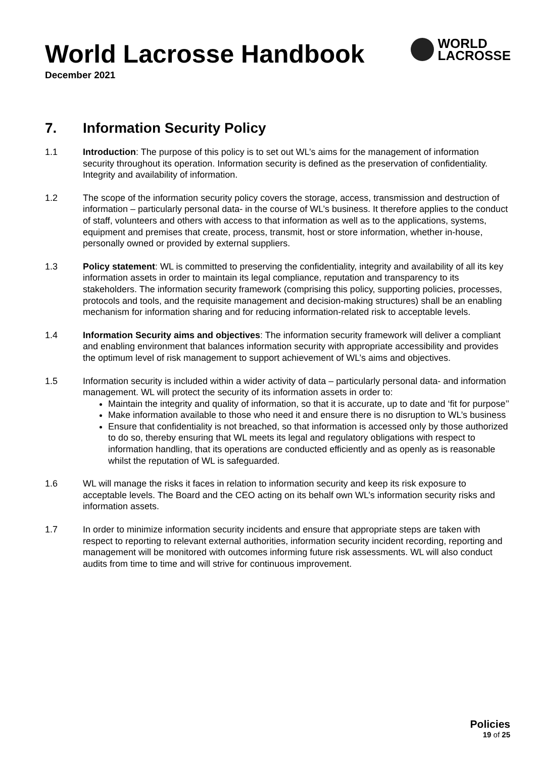World Lacrosse Handbook
December 2021
WORLD
LACROSSE
7. Information Security Policy
1.1 Introduction: The purpose of this policy is to set out WL’s aims for the management of information security throughout its operation. Information security is defined as the preservation of confidentiality. Integrity and availability of information.
1.2 The scope of the information security policy covers the storage, access, transmission and destruction of information – particularly personal data- in the course of WL’s business. It therefore applies to the conduct of staff, volunteers and others with access to that information as well as to the applications, systems, equipment and premises that create, process, transmit, host or store information, whether in-house, personally owned or provided by external suppliers.
1.3 Policy statement: WL is committed to preserving the confidentiality, integrity and availability of all its key information assets in order to maintain its legal compliance, reputation and transparency to its stakeholders. The information security framework (comprising this policy, supporting policies, processes, protocols and tools, and the requisite management and decision-making structures) shall be an enabling mechanism for information sharing and for reducing information-related risk to acceptable levels.
1.4 Information Security aims and objectives: The information security framework will deliver a compliant and enabling environment that balances information security with appropriate accessibility and provides the optimum level of risk management to support achievement of WL’s aims and objectives.
1.5 Information security is included within a wider activity of data – particularly personal data- and information management. WL will protect the security of its information assets in order to:
Maintain the integrity and quality of information, so that it is accurate, up to date and ‘fit for purpose’’
Make information available to those who need it and ensure there is no disruption to WL’s business
Ensure that confidentiality is not breached, so that information is accessed only by those authorized to do so, thereby ensuring that WL meets its legal and regulatory obligations with respect to information handling, that its operations are conducted efficiently and as openly as is reasonable whilst the reputation of WL is safeguarded.
1.6 WL will manage the risks it faces in relation to information security and keep its risk exposure to acceptable levels. The Board and the CEO acting on its behalf own WL’s information security risks and information assets.
1.7 In order to minimize information security incidents and ensure that appropriate steps are taken with respect to reporting to relevant external authorities, information security incident recording, reporting and management will be monitored with outcomes informing future risk assessments. WL will also conduct audits from time to time and will strive for continuous improvement.
Policies
19 of 25